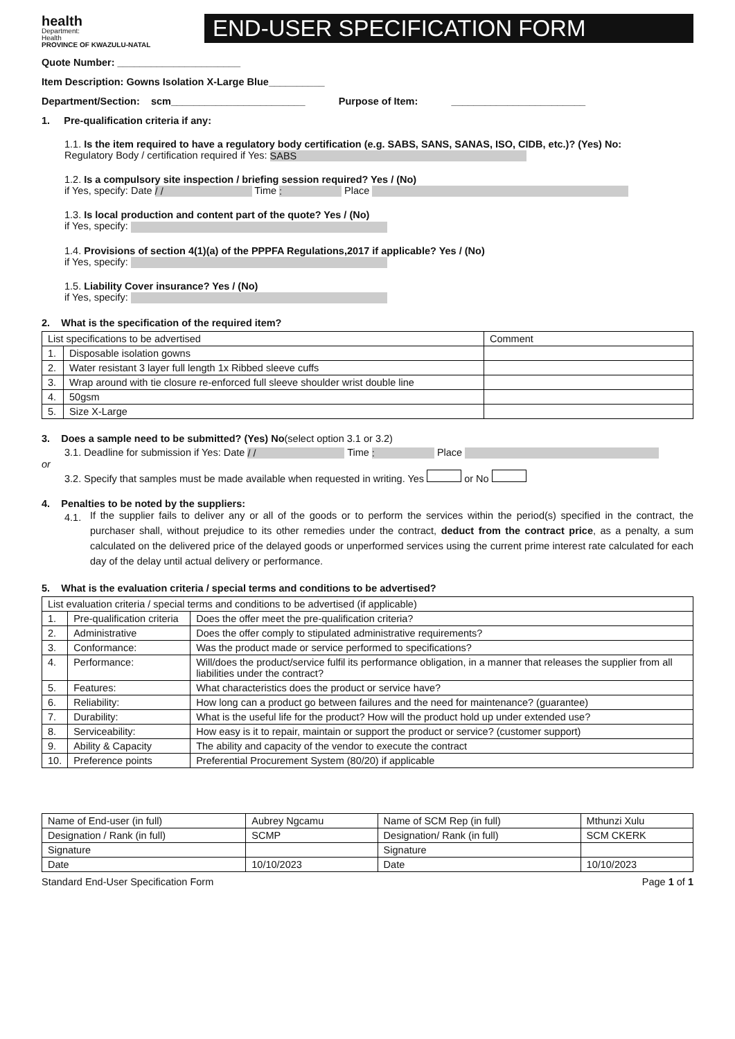health
Department:
Health
PROVINCE OF KWAZULU-NATAL
END-USER SPECIFICATION FORM
Quote Number: ______________________
Item Description: Gowns Isolation X-Large Blue__________
Department/Section: scm________________________ Purpose of Item: ________________________
1. Pre-qualification criteria if any:
1.1. Is the item required to have a regulatory body certification (e.g. SABS, SANS, SANAS, ISO, CIDB, etc.)? (Yes) No:
Regulatory Body / certification required if Yes: SABS
1.2. Is a compulsory site inspection / briefing session required? Yes / (No)
if Yes, specify: Date / / Time : Place
1.3. Is local production and content part of the quote? Yes / (No)
if Yes, specify:
1.4. Provisions of section 4(1)(a) of the PPPFA Regulations,2017 if applicable? Yes / (No)
if Yes, specify:
1.5. Liability Cover insurance? Yes / (No)
if Yes, specify:
2. What is the specification of the required item?
| List specifications to be advertised | | Comment |
| --- | --- | --- |
| 1. | Disposable isolation gowns | |
| 2. | Water resistant 3 layer full length 1x Ribbed sleeve cuffs | |
| 3. | Wrap around with tie closure re-enforced full sleeve shoulder wrist double line | |
| 4. | 50gsm | |
| 5. | Size X-Large | |
3. Does a sample need to be submitted? (Yes) No(select option 3.1 or 3.2)
3.1. Deadline for submission if Yes: Date / / Time : Place
or
3.2. Specify that samples must be made available when requested in writing. Yes or No
4. Penalties to be noted by the suppliers:
4.1.
If the supplier fails to deliver any or all of the goods or to perform the services within the period(s) specified in the contract, the purchaser shall, without prejudice to its other remedies under the contract, deduct from the contract price, as a penalty, a sum calculated on the delivered price of the delayed goods or unperformed services using the current prime interest rate calculated for each day of the delay until actual delivery or performance.
5. What is the evaluation criteria / special terms and conditions to be advertised?
| List evaluation criteria / special terms and conditions to be advertised (if applicable) | | |
| --- | --- | --- |
| 1. | Pre-qualification criteria | Does the offer meet the pre-qualification criteria? |
| 2. | Administrative | Does the offer comply to stipulated administrative requirements? |
| 3. | Conformance: | Was the product made or service performed to specifications? |
| 4. | Performance: | Will/does the product/service fulfil its performance obligation, in a manner that releases the supplier from all liabilities under the contract? |
| 5. | Features: | What characteristics does the product or service have? |
| 6. | Reliability: | How long can a product go between failures and the need for maintenance? (guarantee) |
| 7. | Durability: | What is the useful life for the product? How will the product hold up under extended use? |
| 8. | Serviceability: | How easy is it to repair, maintain or support the product or service? (customer support) |
| 9. | Ability & Capacity | The ability and capacity of the vendor to execute the contract |
| 10. | Preference points | Preferential Procurement System (80/20) if applicable |
| Name of End-user (in full) | Aubrey Ngcamu | Name of SCM Rep (in full) | Mthunzi Xulu |
| Designation / Rank (in full) | SCMP | Designation/ Rank (in full) | SCM CKERK |
| Signature | | Signature | |
| Date | 10/10/2023 | Date | 10/10/2023 |
Standard End-User Specification Form Page 1 of 1